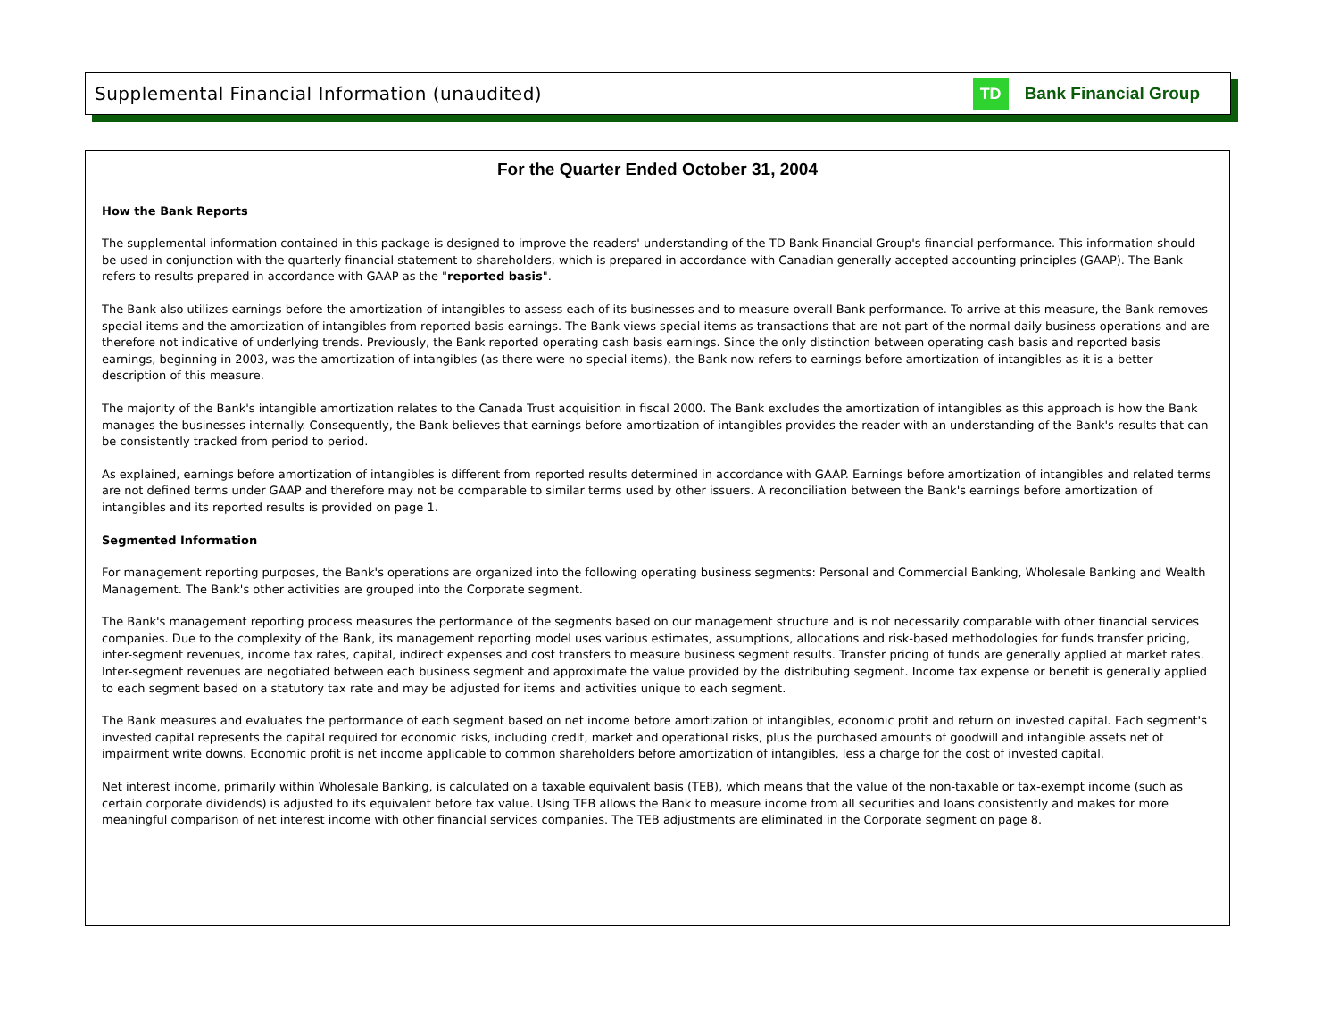Supplemental Financial Information (unaudited)
TD
Bank Financial Group
For the Quarter Ended October 31, 2004
How the Bank Reports
The supplemental information contained in this package is designed to improve the readers' understanding of the TD Bank Financial Group's financial performance. This information should be used in conjunction with the quarterly financial statement to shareholders, which is prepared in accordance with Canadian generally accepted accounting principles (GAAP). The Bank refers to results prepared in accordance with GAAP as the "reported basis".
The Bank also utilizes earnings before the amortization of intangibles to assess each of its businesses and to measure overall Bank performance. To arrive at this measure, the Bank removes special items and the amortization of intangibles from reported basis earnings. The Bank views special items as transactions that are not part of the normal daily business operations and are therefore not indicative of underlying trends. Previously, the Bank reported operating cash basis earnings. Since the only distinction between operating cash basis and reported basis earnings, beginning in 2003, was the amortization of intangibles (as there were no special items), the Bank now refers to earnings before amortization of intangibles as it is a better description of this measure.
The majority of the Bank's intangible amortization relates to the Canada Trust acquisition in fiscal 2000. The Bank excludes the amortization of intangibles as this approach is how the Bank manages the businesses internally. Consequently, the Bank believes that earnings before amortization of intangibles provides the reader with an understanding of the Bank's results that can be consistently tracked from period to period.
As explained, earnings before amortization of intangibles is different from reported results determined in accordance with GAAP. Earnings before amortization of intangibles and related terms are not defined terms under GAAP and therefore may not be comparable to similar terms used by other issuers. A reconciliation between the Bank's earnings before amortization of intangibles and its reported results is provided on page 1.
Segmented Information
For management reporting purposes, the Bank's operations are organized into the following operating business segments: Personal and Commercial Banking, Wholesale Banking and Wealth Management. The Bank's other activities are grouped into the Corporate segment.
The Bank's management reporting process measures the performance of the segments based on our management structure and is not necessarily comparable with other financial services companies. Due to the complexity of the Bank, its management reporting model uses various estimates, assumptions, allocations and risk-based methodologies for funds transfer pricing, inter-segment revenues, income tax rates, capital, indirect expenses and cost transfers to measure business segment results. Transfer pricing of funds are generally applied at market rates. Inter-segment revenues are negotiated between each business segment and approximate the value provided by the distributing segment. Income tax expense or benefit is generally applied to each segment based on a statutory tax rate and may be adjusted for items and activities unique to each segment.
The Bank measures and evaluates the performance of each segment based on net income before amortization of intangibles, economic profit and return on invested capital. Each segment's invested capital represents the capital required for economic risks, including credit, market and operational risks, plus the purchased amounts of goodwill and intangible assets net of impairment write downs. Economic profit is net income applicable to common shareholders before amortization of intangibles, less a charge for the cost of invested capital.
Net interest income, primarily within Wholesale Banking, is calculated on a taxable equivalent basis (TEB), which means that the value of the non-taxable or tax-exempt income (such as certain corporate dividends) is adjusted to its equivalent before tax value. Using TEB allows the Bank to measure income from all securities and loans consistently and makes for more meaningful comparison of net interest income with other financial services companies. The TEB adjustments are eliminated in the Corporate segment on page 8.